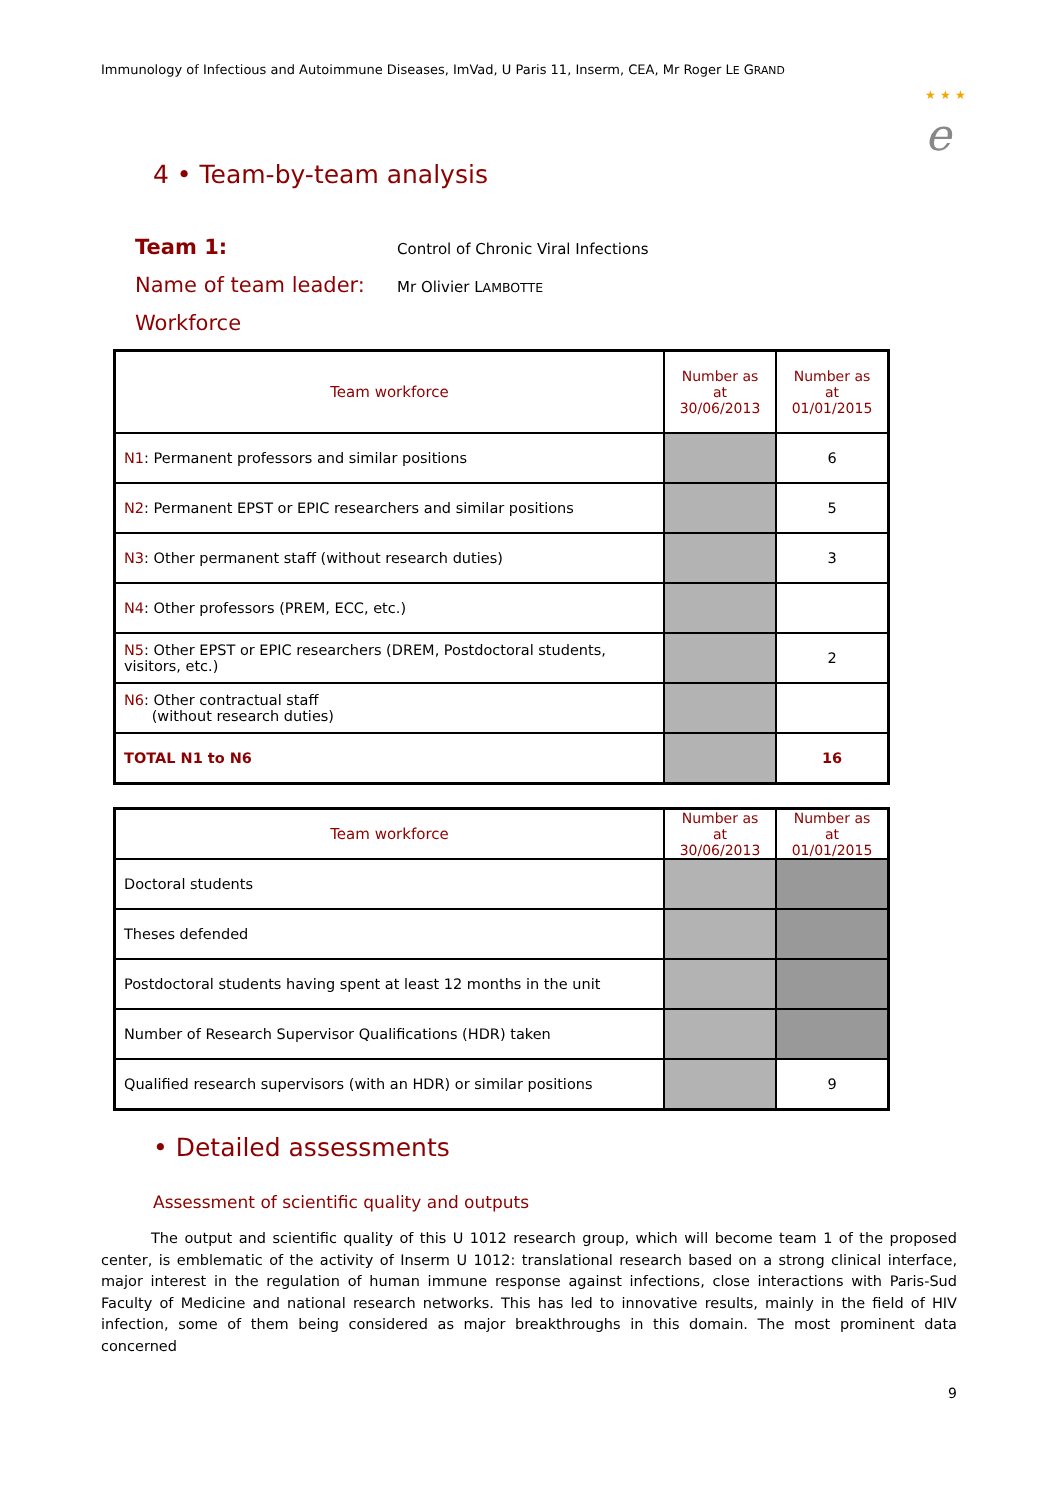Immunology of Infectious and Autoimmune Diseases, ImVad, U Paris 11, Inserm, CEA, Mr Roger LE GRAND
★ ★ ★
e
4 • Team-by-team analysis
Team 1:
Control of Chronic Viral Infections
Name of team leader:
Mr Olivier LAMBOTTE
Workforce
| Team workforce | Number as at 30/06/2013 | Number as at 01/01/2015 |
| --- | --- | --- |
| N1 : Permanent professors and similar positions | | 6 |
| N2 : Permanent EPST or EPIC researchers and similar positions | | 5 |
| N3 : Other permanent staff (without research duties) | | 3 |
| N4 : Other professors (PREM, ECC, etc.) | | |
| N5 : Other EPST or EPIC researchers (DREM, Postdoctoral students, visitors, etc.) | | 2 |
| N6 : Other contractual staff (without research duties) | | |
| TOTAL N1 to N6 | | 16 |
| Team workforce | Number as at 30/06/2013 | Number as at 01/01/2015 |
| --- | --- | --- |
| Doctoral students | | |
| Theses defended | | |
| Postdoctoral students having spent at least 12 months in the unit | | |
| Number of Research Supervisor Qualifications (HDR) taken | | |
| Qualified research supervisors (with an HDR) or similar positions | | 9 |
• Detailed assessments
Assessment of scientific quality and outputs
The output and scientific quality of this U 1012 research group, which will become team 1 of the proposed center, is emblematic of the activity of Inserm U 1012: translational research based on a strong clinical interface, major interest in the regulation of human immune response against infections, close interactions with Paris-Sud Faculty of Medicine and national research networks. This has led to innovative results, mainly in the field of HIV infection, some of them being considered as major breakthroughs in this domain. The most prominent data concerned
9